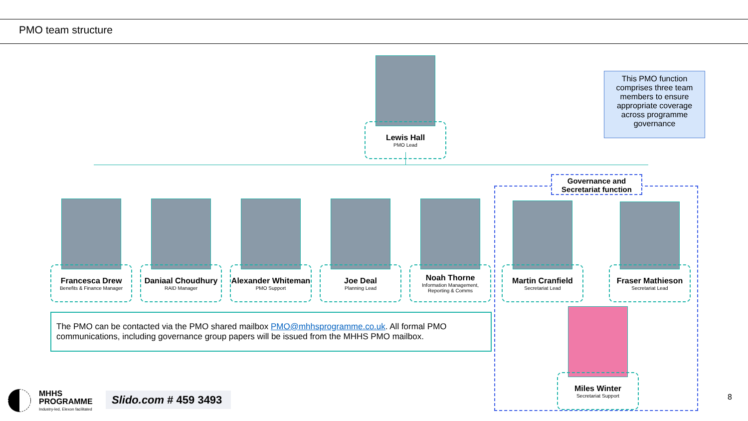PMO team structure
Lewis Hall
PMO Lead
This PMO function comprises three team members to ensure appropriate coverage across programme governance
Governance and Secretariat function
Francesca Drew
Benefits & Finance Manager
Daniaal Choudhury
RAID Manager
Alexander Whiteman
PMO Support
Joe Deal
Planning Lead
Noah Thorne
Information Management, Reporting & Comms
Martin Cranfield
Secretariat Lead
Fraser Mathieson
Secretariat Lead
Miles Winter
Secretariat Support
The PMO can be contacted via the PMO shared mailbox PMO@mhhsprogramme.co.uk. All formal PMO communications, including governance group papers will be issued from the MHHS PMO mailbox.
MHHS
PROGRAMME
Industry-led, Elexon facilitated
Slido.com # 459 3493
8